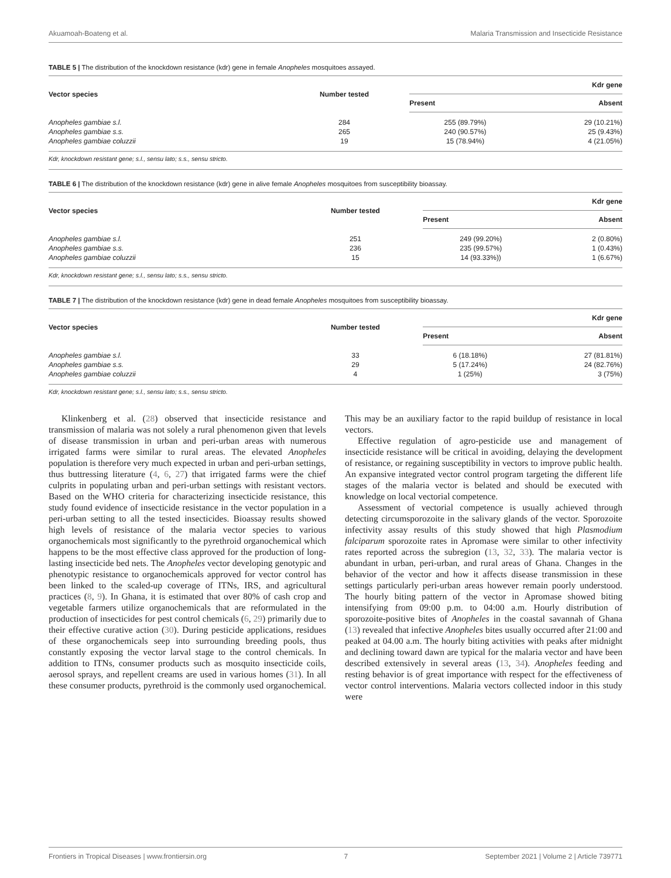Akuamoah-Boateng et al. Malaria Transmission and Insecticide Resistance
TABLE 5 | The distribution of the knockdown resistance (kdr) gene in female Anopheles mosquitoes assayed.
| Vector species | Number tested | Kdr gene | |
| --- | --- | --- | --- |
| | | Present | Absent |
| Anopheles gambiae s.l. | 284 | 255 (89.79%) | 29 (10.21%) |
| Anopheles gambiae s.s. | 265 | 240 (90.57%) | 25 (9.43%) |
| Anopheles gambiae coluzzii | 19 | 15 (78.94%) | 4 (21.05%) |
Kdr, knockdown resistant gene; s.l., sensu lato; s.s., sensu stricto.
TABLE 6 | The distribution of the knockdown resistance (kdr) gene in alive female Anopheles mosquitoes from susceptibility bioassay.
| Vector species | Number tested | Kdr gene | |
| --- | --- | --- | --- |
| | | Present | Absent |
| Anopheles gambiae s.l. | 251 | 249 (99.20%) | 2 (0.80%) |
| Anopheles gambiae s.s. | 236 | 235 (99.57%) | 1 (0.43%) |
| Anopheles gambiae coluzzii | 15 | 14 (93.33%)) | 1 (6.67%) |
Kdr, knockdown resistant gene; s.l., sensu lato; s.s., sensu stricto.
TABLE 7 | The distribution of the knockdown resistance (kdr) gene in dead female Anopheles mosquitoes from susceptibility bioassay.
| Vector species | Number tested | Kdr gene | |
| --- | --- | --- | --- |
| | | Present | Absent |
| Anopheles gambiae s.l. | 33 | 6 (18.18%) | 27 (81.81%) |
| Anopheles gambiae s.s. | 29 | 5 (17.24%) | 24 (82.76%) |
| Anopheles gambiae coluzzii | 4 | 1 (25%) | 3 (75%) |
Kdr, knockdown resistant gene; s.l., sensu lato; s.s., sensu stricto.
Klinkenberg et al. (28) observed that insecticide resistance and transmission of malaria was not solely a rural phenomenon given that levels of disease transmission in urban and peri-urban areas with numerous irrigated farms were similar to rural areas. The elevated Anopheles population is therefore very much expected in urban and peri-urban settings, thus buttressing literature (4, 6, 27) that irrigated farms were the chief culprits in populating urban and peri-urban settings with resistant vectors. Based on the WHO criteria for characterizing insecticide resistance, this study found evidence of insecticide resistance in the vector population in a peri-urban setting to all the tested insecticides. Bioassay results showed high levels of resistance of the malaria vector species to various organochemicals most significantly to the pyrethroid organochemical which happens to be the most effective class approved for the production of long-lasting insecticide bed nets. The Anopheles vector developing genotypic and phenotypic resistance to organochemicals approved for vector control has been linked to the scaled-up coverage of ITNs, IRS, and agricultural practices (8, 9). In Ghana, it is estimated that over 80% of cash crop and vegetable farmers utilize organochemicals that are reformulated in the production of insecticides for pest control chemicals (6, 29) primarily due to their effective curative action (30). During pesticide applications, residues of these organochemicals seep into surrounding breeding pools, thus constantly exposing the vector larval stage to the control chemicals. In addition to ITNs, consumer products such as mosquito insecticide coils, aerosol sprays, and repellent creams are used in various homes (31). In all these consumer products, pyrethroid is the commonly used organochemical. This may be an auxiliary factor to the rapid buildup of resistance in local vectors.
Effective regulation of agro-pesticide use and management of insecticide resistance will be critical in avoiding, delaying the development of resistance, or regaining susceptibility in vectors to improve public health. An expansive integrated vector control program targeting the different life stages of the malaria vector is belated and should be executed with knowledge on local vectorial competence.
Assessment of vectorial competence is usually achieved through detecting circumsporozoite in the salivary glands of the vector. Sporozoite infectivity assay results of this study showed that high Plasmodium falciparum sporozoite rates in Apromase were similar to other infectivity rates reported across the subregion (13, 32, 33). The malaria vector is abundant in urban, peri-urban, and rural areas of Ghana. Changes in the behavior of the vector and how it affects disease transmission in these settings particularly peri-urban areas however remain poorly understood. The hourly biting pattern of the vector in Apromase showed biting intensifying from 09:00 p.m. to 04:00 a.m. Hourly distribution of sporozoite-positive bites of Anopheles in the coastal savannah of Ghana (13) revealed that infective Anopheles bites usually occurred after 21:00 and peaked at 04.00 a.m. The hourly biting activities with peaks after midnight and declining toward dawn are typical for the malaria vector and have been described extensively in several areas (13, 34). Anopheles feeding and resting behavior is of great importance with respect for the effectiveness of vector control interventions. Malaria vectors collected indoor in this study were
Frontiers in Tropical Diseases | www.frontiersin.org 7 September 2021 | Volume 2 | Article 739771